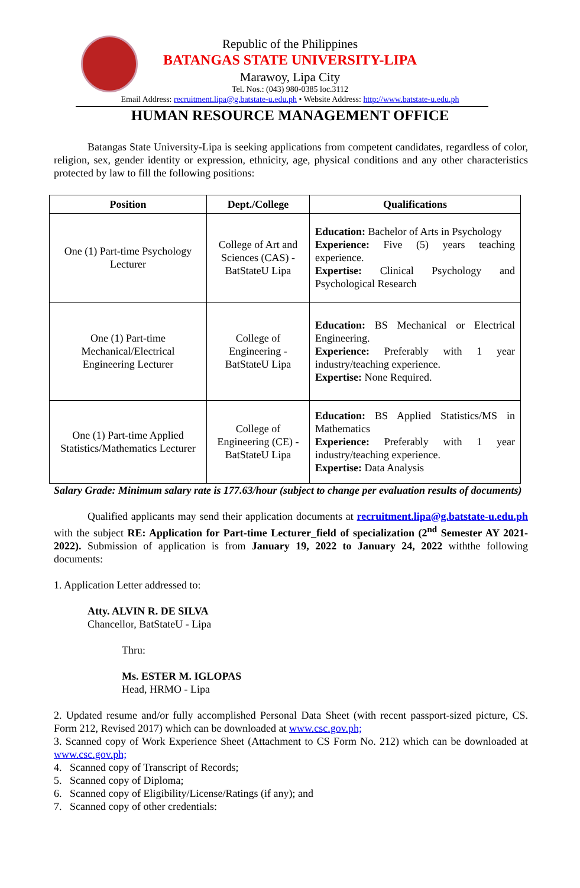Republic of the Philippines
BATANGAS STATE UNIVERSITY-LIPA
Marawoy, Lipa City
Tel. Nos.: (043) 980-0385 loc.3112
Email Address: recruitment.lipa@g.batstate-u.edu.ph • Website Address: http://www.batstate-u.edu.ph
HUMAN RESOURCE MANAGEMENT OFFICE
Batangas State University-Lipa is seeking applications from competent candidates, regardless of color, religion, sex, gender identity or expression, ethnicity, age, physical conditions and any other characteristics protected by law to fill the following positions:
| Position | Dept./College | Qualifications |
| --- | --- | --- |
| One (1) Part-time Psychology Lecturer | College of Art and Sciences (CAS) - BatStateU Lipa | Education: Bachelor of Arts in Psychology Experience: Five (5) years teaching experience. Expertise: Clinical Psychology and Psychological Research |
| One (1) Part-time Mechanical/Electrical Engineering Lecturer | College of Engineering - BatStateU Lipa | Education: BS Mechanical or Electrical Engineering. Experience: Preferably with 1 year industry/teaching experience. Expertise: None Required. |
| One (1) Part-time Applied Statistics/Mathematics Lecturer | College of Engineering (CE) - BatStateU Lipa | Education: BS Applied Statistics/MS in Mathematics Experience: Preferably with 1 year industry/teaching experience. Expertise: Data Analysis |
Salary Grade: Minimum salary rate is 177.63/hour (subject to change per evaluation results of documents)
Qualified applicants may send their application documents at recruitment.lipa@g.batstate-u.edu.ph with the subject RE: Application for Part-time Lecturer_field of specialization (2<sup>nd</sup> Semester AY 2021-2022). Submission of application is from January 19, 2022 to January 24, 2022 withthe following documents:
1. Application Letter addressed to:
Atty. ALVIN R. DE SILVA
Chancellor, BatStateU - Lipa
Thru:
Ms. ESTER M. IGLOPAS
Head, HRMO - Lipa
2. Updated resume and/or fully accomplished Personal Data Sheet (with recent passport-sized picture, CS. Form 212, Revised 2017) which can be downloaded at www.csc.gov.ph;
3. Scanned copy of Work Experience Sheet (Attachment to CS Form No. 212) which can be downloaded at www.csc.gov.ph;
4. Scanned copy of Transcript of Records;
5. Scanned copy of Diploma;
6. Scanned copy of Eligibility/License/Ratings (if any); and
7. Scanned copy of other credentials: